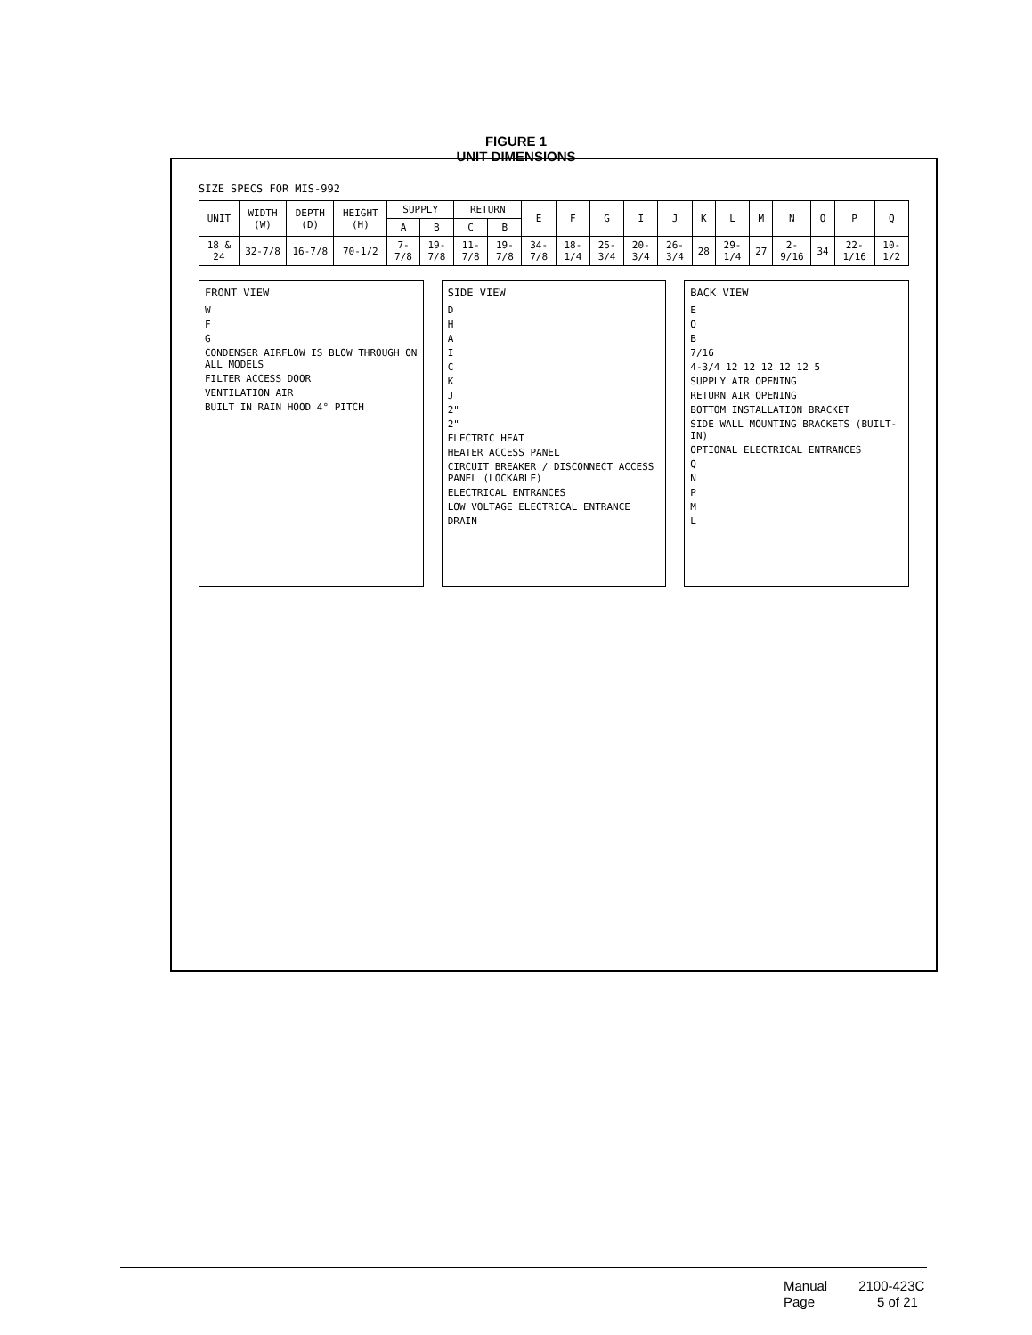FIGURE 1
UNIT DIMENSIONS
SIZE SPECS FOR MIS-992
| UNIT | WIDTH (W) | DEPTH (D) | HEIGHT (H) | SUPPLY | | RETURN | | E | F | G | I | J | K | L | M | N | O | P | Q |
| --- | --- | --- | --- | --- | --- | --- | --- | --- | --- | --- | --- | --- | --- | --- | --- | --- | --- | --- | --- |
| | | | | A | B | C | B | | | | | | | | | | | | |
| 18 & 24 | 32-7/8 | 16-7/8 | 70-1/2 | 7-7/8 | 19-7/8 | 11-7/8 | 19-7/8 | 34-7/8 | 18-1/4 | 25-3/4 | 20-3/4 | 26-3/4 | 28 | 29-1/4 | 27 | 2-9/16 | 34 | 22-1/16 | 10-1/2 |
FRONT VIEW
W
F
G
CONDENSER AIRFLOW IS BLOW THROUGH ON ALL MODELS
FILTER ACCESS DOOR
VENTILATION AIR
BUILT IN RAIN HOOD 4° PITCH
SIDE VIEW
D
H
A
I
C
K
J
2"
2"
ELECTRIC HEAT
HEATER ACCESS PANEL
CIRCUIT BREAKER / DISCONNECT ACCESS PANEL (LOCKABLE)
ELECTRICAL ENTRANCES
LOW VOLTAGE ELECTRICAL ENTRANCE
DRAIN
BACK VIEW
E
O
B
7/16
4-3/4 12 12 12 12 12 5
SUPPLY AIR OPENING
RETURN AIR OPENING
BOTTOM INSTALLATION BRACKET
SIDE WALL MOUNTING BRACKETS (BUILT-IN)
OPTIONAL ELECTRICAL ENTRANCES
Q
N
P
M
L
Manual 2100-423C
Page 5 of 21